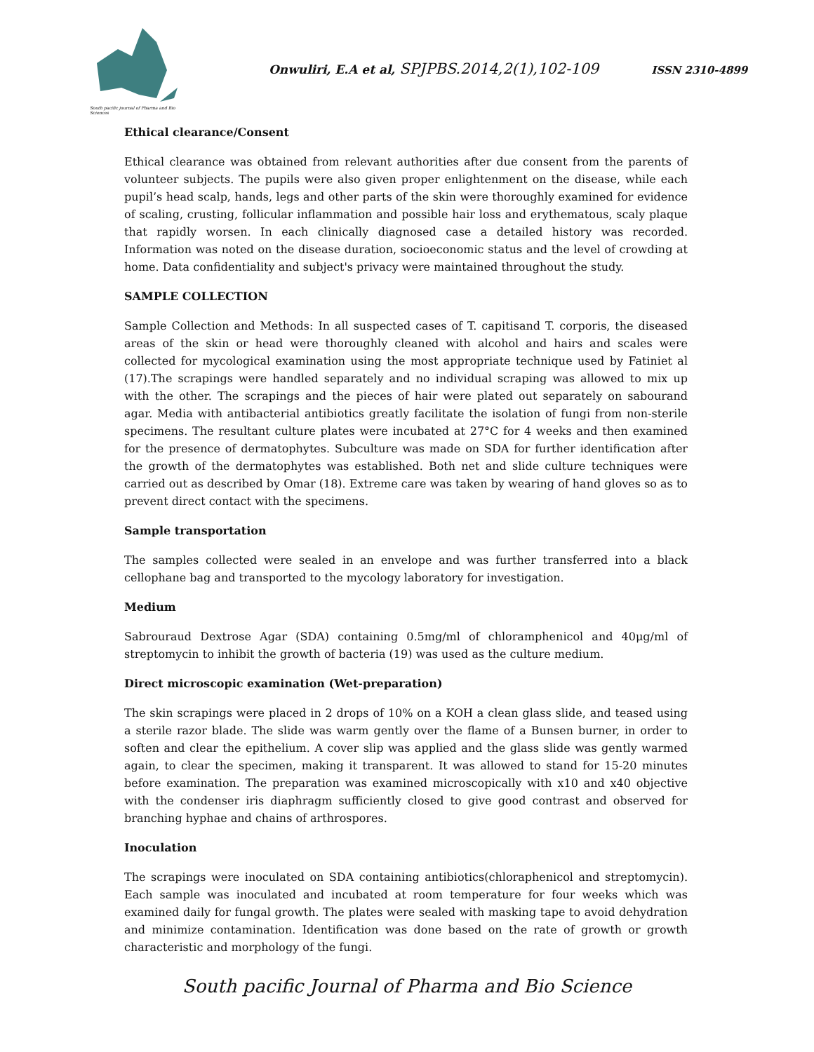South pacific journal of Pharma and Bio Sciences
Onwuliri, E.A et al, SPJPBS.2014,2(1),102-109 ISSN 2310-4899
Ethical clearance/Consent
Ethical clearance was obtained from relevant authorities after due consent from the parents of volunteer subjects. The pupils were also given proper enlightenment on the disease, while each pupil’s head scalp, hands, legs and other parts of the skin were thoroughly examined for evidence of scaling, crusting, follicular inflammation and possible hair loss and erythematous, scaly plaque that rapidly worsen. In each clinically diagnosed case a detailed history was recorded. Information was noted on the disease duration, socioeconomic status and the level of crowding at home. Data confidentiality and subject's privacy were maintained throughout the study.
SAMPLE COLLECTION
Sample Collection and Methods: In all suspected cases of T. capitisand T. corporis, the diseased areas of the skin or head were thoroughly cleaned with alcohol and hairs and scales were collected for mycological examination using the most appropriate technique used by Fatiniet al (17).The scrapings were handled separately and no individual scraping was allowed to mix up with the other. The scrapings and the pieces of hair were plated out separately on sabourand agar. Media with antibacterial antibiotics greatly facilitate the isolation of fungi from non-sterile specimens. The resultant culture plates were incubated at 27°C for 4 weeks and then examined for the presence of dermatophytes. Subculture was made on SDA for further identification after the growth of the dermatophytes was established. Both net and slide culture techniques were carried out as described by Omar (18). Extreme care was taken by wearing of hand gloves so as to prevent direct contact with the specimens.
Sample transportation
The samples collected were sealed in an envelope and was further transferred into a black cellophane bag and transported to the mycology laboratory for investigation.
Medium
Sabrouraud Dextrose Agar (SDA) containing 0.5mg/ml of chloramphenicol and 40μg/ml of streptomycin to inhibit the growth of bacteria (19) was used as the culture medium.
Direct microscopic examination (Wet-preparation)
The skin scrapings were placed in 2 drops of 10% on a KOH a clean glass slide, and teased using a sterile razor blade. The slide was warm gently over the flame of a Bunsen burner, in order to soften and clear the epithelium. A cover slip was applied and the glass slide was gently warmed again, to clear the specimen, making it transparent. It was allowed to stand for 15-20 minutes before examination. The preparation was examined microscopically with x10 and x40 objective with the condenser iris diaphragm sufficiently closed to give good contrast and observed for branching hyphae and chains of arthrospores.
Inoculation
The scrapings were inoculated on SDA containing antibiotics(chloraphenicol and streptomycin). Each sample was inoculated and incubated at room temperature for four weeks which was examined daily for fungal growth. The plates were sealed with masking tape to avoid dehydration and minimize contamination. Identification was done based on the rate of growth or growth characteristic and morphology of the fungi.
South pacific Journal of Pharma and Bio Science